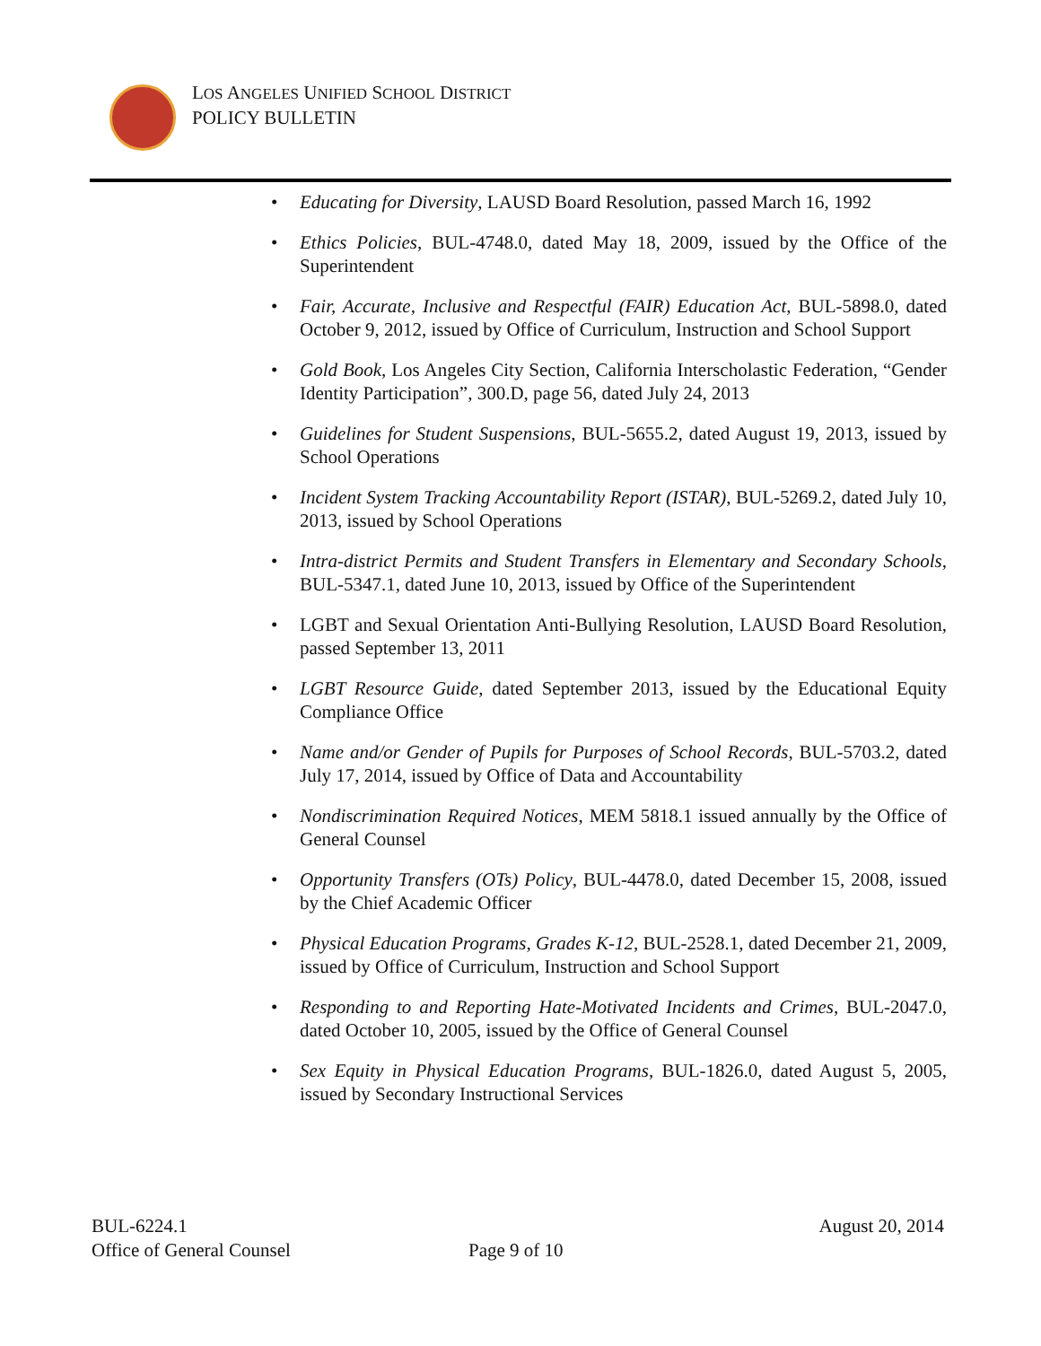LOS ANGELES UNIFIED SCHOOL DISTRICT
POLICY BULLETIN
• Educating for Diversity, LAUSD Board Resolution, passed March 16, 1992
• Ethics Policies, BUL-4748.0, dated May 18, 2009, issued by the Office of the Superintendent
• Fair, Accurate, Inclusive and Respectful (FAIR) Education Act, BUL-5898.0, dated October 9, 2012, issued by Office of Curriculum, Instruction and School Support
• Gold Book, Los Angeles City Section, California Interscholastic Federation, “Gender Identity Participation”, 300.D, page 56, dated July 24, 2013
• Guidelines for Student Suspensions, BUL-5655.2, dated August 19, 2013, issued by School Operations
• Incident System Tracking Accountability Report (ISTAR), BUL-5269.2, dated July 10, 2013, issued by School Operations
• Intra-district Permits and Student Transfers in Elementary and Secondary Schools, BUL-5347.1, dated June 10, 2013, issued by Office of the Superintendent
• LGBT and Sexual Orientation Anti-Bullying Resolution, LAUSD Board Resolution, passed September 13, 2011
• LGBT Resource Guide, dated September 2013, issued by the Educational Equity Compliance Office
• Name and/or Gender of Pupils for Purposes of School Records, BUL-5703.2, dated July 17, 2014, issued by Office of Data and Accountability
• Nondiscrimination Required Notices, MEM 5818.1 issued annually by the Office of General Counsel
• Opportunity Transfers (OTs) Policy, BUL-4478.0, dated December 15, 2008, issued by the Chief Academic Officer
• Physical Education Programs, Grades K-12, BUL-2528.1, dated December 21, 2009, issued by Office of Curriculum, Instruction and School Support
• Responding to and Reporting Hate-Motivated Incidents and Crimes, BUL-2047.0, dated October 10, 2005, issued by the Office of General Counsel
• Sex Equity in Physical Education Programs, BUL-1826.0, dated August 5, 2005, issued by Secondary Instructional Services
BUL-6224.1 August 20, 2014
Office of General Counsel
Page 9 of 10